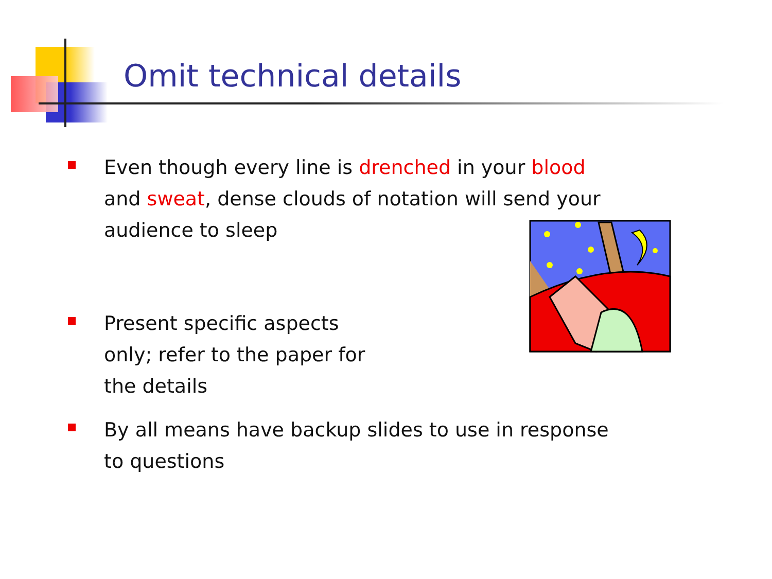Omit technical details
Even though every line is drenched in your blood and sweat, dense clouds of notation will send your audience to sleep
Present specific aspects only; refer to the paper for the details
By all means have backup slides to use in response to questions